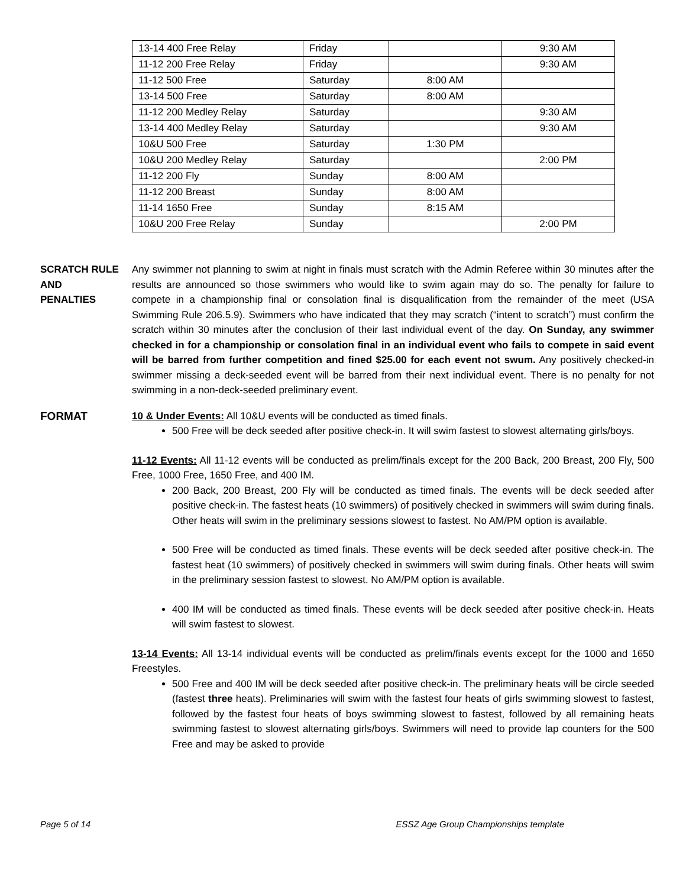| 13-14 400 Free Relay | Friday | | 9:30 AM |
| 11-12 200 Free Relay | Friday | | 9:30 AM |
| 11-12 500 Free | Saturday | 8:00 AM | |
| 13-14 500 Free | Saturday | 8:00 AM | |
| 11-12 200 Medley Relay | Saturday | | 9:30 AM |
| 13-14 400 Medley Relay | Saturday | | 9:30 AM |
| 10&U 500 Free | Saturday | 1:30 PM | |
| 10&U 200 Medley Relay | Saturday | | 2:00 PM |
| 11-12 200 Fly | Sunday | 8:00 AM | |
| 11-12 200 Breast | Sunday | 8:00 AM | |
| 11-14 1650 Free | Sunday | 8:15 AM | |
| 10&U 200 Free Relay | Sunday | | 2:00 PM |
SCRATCH RULE
AND
PENALTIES
Any swimmer not planning to swim at night in finals must scratch with the Admin Referee within 30 minutes after the results are announced so those swimmers who would like to swim again may do so. The penalty for failure to compete in a championship final or consolation final is disqualification from the remainder of the meet (USA Swimming Rule 206.5.9). Swimmers who have indicated that they may scratch (“intent to scratch”) must confirm the scratch within 30 minutes after the conclusion of their last individual event of the day. On Sunday, any swimmer checked in for a championship or consolation final in an individual event who fails to compete in said event will be barred from further competition and fined $25.00 for each event not swum. Any positively checked-in swimmer missing a deck-seeded event will be barred from their next individual event. There is no penalty for not swimming in a non-deck-seeded preliminary event.
FORMAT 10 & Under Events: All 10&U events will be conducted as timed finals.
500 Free will be deck seeded after positive check-in. It will swim fastest to slowest alternating girls/boys.
11-12 Events: All 11-12 events will be conducted as prelim/finals except for the 200 Back, 200 Breast, 200 Fly, 500 Free, 1000 Free, 1650 Free, and 400 IM.
200 Back, 200 Breast, 200 Fly will be conducted as timed finals. The events will be deck seeded after positive check-in. The fastest heats (10 swimmers) of positively checked in swimmers will swim during finals. Other heats will swim in the preliminary sessions slowest to fastest. No AM/PM option is available.
500 Free will be conducted as timed finals. These events will be deck seeded after positive check-in. The fastest heat (10 swimmers) of positively checked in swimmers will swim during finals. Other heats will swim in the preliminary session fastest to slowest. No AM/PM option is available.
400 IM will be conducted as timed finals. These events will be deck seeded after positive check-in. Heats will swim fastest to slowest.
13-14 Events: All 13-14 individual events will be conducted as prelim/finals events except for the 1000 and 1650 Freestyles.
500 Free and 400 IM will be deck seeded after positive check-in. The preliminary heats will be circle seeded (fastest three heats). Preliminaries will swim with the fastest four heats of girls swimming slowest to fastest, followed by the fastest four heats of boys swimming slowest to fastest, followed by all remaining heats swimming fastest to slowest alternating girls/boys. Swimmers will need to provide lap counters for the 500 Free and may be asked to provide
Page 5 of 14 ESSZ Age Group Championships template